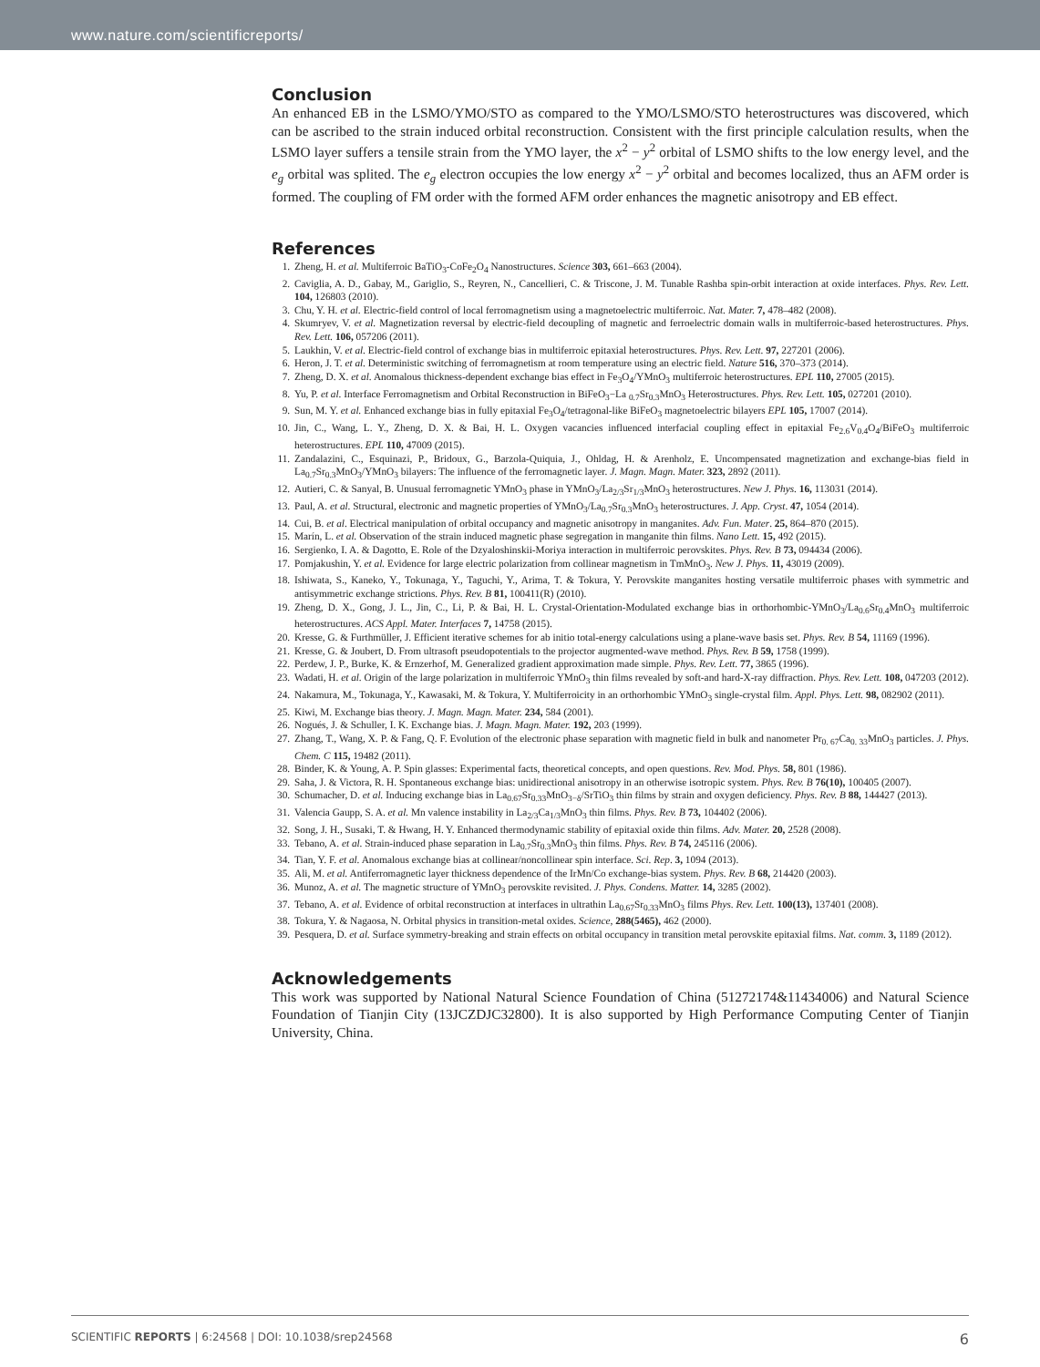www.nature.com/scientificreports/
Conclusion
An enhanced EB in the LSMO/YMO/STO as compared to the YMO/LSMO/STO heterostructures was discovered, which can be ascribed to the strain induced orbital reconstruction. Consistent with the first principle calculation results, when the LSMO layer suffers a tensile strain from the YMO layer, the x<sup>2</sup> − y<sup>2</sup> orbital of LSMO shifts to the low energy level, and the e<sub>g</sub> orbital was splited. The e<sub>g</sub> electron occupies the low energy x<sup>2</sup> − y<sup>2</sup> orbital and becomes localized, thus an AFM order is formed. The coupling of FM order with the formed AFM order enhances the magnetic anisotropy and EB effect.
References
1. Zheng, H. et al. Multiferroic BaTiO<sub>3</sub>-CoFe<sub>2</sub>O<sub>4</sub> Nanostructures. Science 303, 661–663 (2004).
2. Caviglia, A. D., Gabay, M., Gariglio, S., Reyren, N., Cancellieri, C. & Triscone, J. M. Tunable Rashba spin-orbit interaction at oxide interfaces. Phys. Rev. Lett. 104, 126803 (2010).
3. Chu, Y. H. et al. Electric-field control of local ferromagnetism using a magnetoelectric multiferroic. Nat. Mater. 7, 478–482 (2008).
4. Skumryev, V. et al. Magnetization reversal by electric-field decoupling of magnetic and ferroelectric domain walls in multiferroic-based heterostructures. Phys. Rev. Lett. 106, 057206 (2011).
5. Laukhin, V. et al. Electric-field control of exchange bias in multiferroic epitaxial heterostructures. Phys. Rev. Lett. 97, 227201 (2006).
6. Heron, J. T. et al. Deterministic switching of ferromagnetism at room temperature using an electric field. Nature 516, 370–373 (2014).
7. Zheng, D. X. et al. Anomalous thickness-dependent exchange bias effect in Fe<sub>3</sub>O<sub>4</sub>/YMnO<sub>3</sub> multiferroic heterostructures. EPL 110, 27005 (2015).
8. Yu, P. et al. Interface Ferromagnetism and Orbital Reconstruction in BiFeO<sub>3</sub>−La <sub>0.7</sub>Sr<sub>0.3</sub>MnO<sub>3</sub> Heterostructures. Phys. Rev. Lett. 105, 027201 (2010).
9. Sun, M. Y. et al. Enhanced exchange bias in fully epitaxial Fe<sub>3</sub>O<sub>4</sub>/tetragonal-like BiFeO<sub>3</sub> magnetoelectric bilayers EPL 105, 17007 (2014).
10. Jin, C., Wang, L. Y., Zheng, D. X. & Bai, H. L. Oxygen vacancies influenced interfacial coupling effect in epitaxial Fe<sub>2.6</sub>V<sub>0.4</sub>O<sub>4</sub>/BiFeO<sub>3</sub> multiferroic heterostructures. EPL 110, 47009 (2015).
11. Zandalazini, C., Esquinazi, P., Bridoux, G., Barzola-Quiquia, J., Ohldag, H. & Arenholz, E. Uncompensated magnetization and exchange-bias field in La<sub>0.7</sub>Sr<sub>0.3</sub>MnO<sub>3</sub>/YMnO<sub>3</sub> bilayers: The influence of the ferromagnetic layer. J. Magn. Magn. Mater. 323, 2892 (2011).
12. Autieri, C. & Sanyal, B. Unusual ferromagnetic YMnO<sub>3</sub> phase in YMnO<sub>3</sub>/La<sub>2/3</sub>Sr<sub>1/3</sub>MnO<sub>3</sub> heterostructures. New J. Phys. 16, 113031 (2014).
13. Paul, A. et al. Structural, electronic and magnetic properties of YMnO<sub>3</sub>/La<sub>0.7</sub>Sr<sub>0.3</sub>MnO<sub>3</sub> heterostructures. J. App. Cryst. 47, 1054 (2014).
14. Cui, B. et al. Electrical manipulation of orbital occupancy and magnetic anisotropy in manganites. Adv. Fun. Mater. 25, 864–870 (2015).
15. Marín, L. et al. Observation of the strain induced magnetic phase segregation in manganite thin films. Nano Lett. 15, 492 (2015).
16. Sergienko, I. A. & Dagotto, E. Role of the Dzyaloshinskii-Moriya interaction in multiferroic perovskites. Phys. Rev. B 73, 094434 (2006).
17. Pomjakushin, Y. et al. Evidence for large electric polarization from collinear magnetism in TmMnO<sub>3</sub>. New J. Phys. 11, 43019 (2009).
18. Ishiwata, S., Kaneko, Y., Tokunaga, Y., Taguchi, Y., Arima, T. & Tokura, Y. Perovskite manganites hosting versatile multiferroic phases with symmetric and antisymmetric exchange strictions. Phys. Rev. B 81, 100411(R) (2010).
19. Zheng, D. X., Gong, J. L., Jin, C., Li, P. & Bai, H. L. Crystal-Orientation-Modulated exchange bias in orthorhombic-YMnO<sub>3</sub>/La<sub>0.6</sub>Sr<sub>0.4</sub>MnO<sub>3</sub> multiferroic heterostructures. ACS Appl. Mater. Interfaces 7, 14758 (2015).
20. Kresse, G. & Furthmüller, J. Efficient iterative schemes for ab initio total-energy calculations using a plane-wave basis set. Phys. Rev. B 54, 11169 (1996).
21. Kresse, G. & Joubert, D. From ultrasoft pseudopotentials to the projector augmented-wave method. Phys. Rev. B 59, 1758 (1999).
22. Perdew, J. P., Burke, K. & Ernzerhof, M. Generalized gradient approximation made simple. Phys. Rev. Lett. 77, 3865 (1996).
23. Wadati, H. et al. Origin of the large polarization in multiferroic YMnO<sub>3</sub> thin films revealed by soft-and hard-X-ray diffraction. Phys. Rev. Lett. 108, 047203 (2012).
24. Nakamura, M., Tokunaga, Y., Kawasaki, M. & Tokura, Y. Multiferroicity in an orthorhombic YMnO<sub>3</sub> single-crystal film. Appl. Phys. Lett. 98, 082902 (2011).
25. Kiwi, M. Exchange bias theory. J. Magn. Magn. Mater. 234, 584 (2001).
26. Nogués, J. & Schuller, I. K. Exchange bias. J. Magn. Magn. Mater. 192, 203 (1999).
27. Zhang, T., Wang, X. P. & Fang, Q. F. Evolution of the electronic phase separation with magnetic field in bulk and nanometer Pr<sub>0. 67</sub>Ca<sub>0. 33</sub>MnO<sub>3</sub> particles. J. Phys. Chem. C 115, 19482 (2011).
28. Binder, K. & Young, A. P. Spin glasses: Experimental facts, theoretical concepts, and open questions. Rev. Mod. Phys. 58, 801 (1986).
29. Saha, J. & Victora, R. H. Spontaneous exchange bias: unidirectional anisotropy in an otherwise isotropic system. Phys. Rev. B 76(10), 100405 (2007).
30. Schumacher, D. et al. Inducing exchange bias in La<sub>0.67</sub>Sr<sub>0.33</sub>MnO<sub>3−δ</sub>/SrTiO<sub>3</sub> thin films by strain and oxygen deficiency. Phys. Rev. B 88, 144427 (2013).
31. Valencia Gaupp, S. A. et al. Mn valence instability in La<sub>2/3</sub>Ca<sub>1/3</sub>MnO<sub>3</sub> thin films. Phys. Rev. B 73, 104402 (2006).
32. Song, J. H., Susaki, T. & Hwang, H. Y. Enhanced thermodynamic stability of epitaxial oxide thin films. Adv. Mater. 20, 2528 (2008).
33. Tebano, A. et al. Strain-induced phase separation in La<sub>0.7</sub>Sr<sub>0.3</sub>MnO<sub>3</sub> thin films. Phys. Rev. B 74, 245116 (2006).
34. Tian, Y. F. et al. Anomalous exchange bias at collinear/noncollinear spin interface. Sci. Rep. 3, 1094 (2013).
35. Ali, M. et al. Antiferromagnetic layer thickness dependence of the IrMn/Co exchange-bias system. Phys. Rev. B 68, 214420 (2003).
36. Munoz, A. et al. The magnetic structure of YMnO<sub>3</sub> perovskite revisited. J. Phys. Condens. Matter. 14, 3285 (2002).
37. Tebano, A. et al. Evidence of orbital reconstruction at interfaces in ultrathin La<sub>0.67</sub>Sr<sub>0.33</sub>MnO<sub>3</sub> films Phys. Rev. Lett. 100(13), 137401 (2008).
38. Tokura, Y. & Nagaosa, N. Orbital physics in transition-metal oxides. Science, 288(5465), 462 (2000).
39. Pesquera, D. et al. Surface symmetry-breaking and strain effects on orbital occupancy in transition metal perovskite epitaxial films. Nat. comm. 3, 1189 (2012).
Acknowledgements
This work was supported by National Natural Science Foundation of China (51272174&11434006) and Natural Science Foundation of Tianjin City (13JCZDJC32800). It is also supported by High Performance Computing Center of Tianjin University, China.
SCIENTIFIC REPORTS | 6:24568 | DOI: 10.1038/srep24568 6